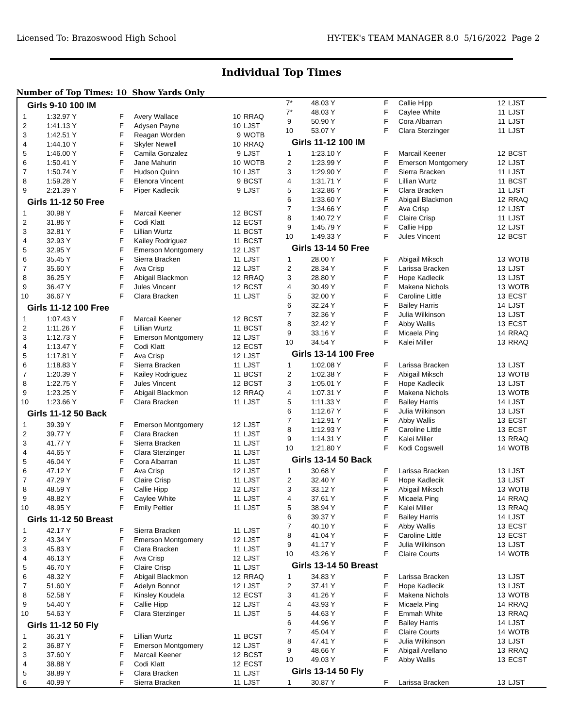Licensed To: Brazoswood High School HY-TEK's TEAM MANAGER 8.0 5/16/2022 Page 2
Individual Top Times
Number of Top Times: 10 Show Yards Only
| Girls 9-10 100 IM | | | | | |
| 1 | 1:32.97 Y | F | Avery Wallace | 10 | RRAQ |
| 2 | 1:41.13 Y | F | Adysen Payne | 10 | LJST |
| 3 | 1:42.51 Y | F | Reagan Worden | 9 | WOTB |
| 4 | 1:44.10 Y | F | Skyler Newell | 10 | RRAQ |
| 5 | 1:46.00 Y | F | Camila Gonzalez | 9 | LJST |
| 6 | 1:50.41 Y | F | Jane Mahurin | 10 | WOTB |
| 7 | 1:50.74 Y | F | Hudson Quinn | 10 | LJST |
| 8 | 1:59.28 Y | F | Elenora Vincent | 9 | BCST |
| 9 | 2:21.39 Y | F | Piper Kadlecik | 9 | LJST |
| Girls 11-12 50 Free | | | | | |
| 1 | 30.98 Y | F | Marcail Keener | 12 | BCST |
| 2 | 31.86 Y | F | Codi Klatt | 12 | ECST |
| 3 | 32.81 Y | F | Lillian Wurtz | 11 | BCST |
| 4 | 32.93 Y | F | Kailey Rodriguez | 11 | BCST |
| 5 | 32.95 Y | F | Emerson Montgomery | 12 | LJST |
| 6 | 35.45 Y | F | Sierra Bracken | 11 | LJST |
| 7 | 35.60 Y | F | Ava Crisp | 12 | LJST |
| 8 | 36.25 Y | F | Abigail Blackmon | 12 | RRAQ |
| 9 | 36.47 Y | F | Jules Vincent | 12 | BCST |
| 10 | 36.67 Y | F | Clara Bracken | 11 | LJST |
| Girls 11-12 100 Free | | | | | |
| 1 | 1:07.43 Y | F | Marcail Keener | 12 | BCST |
| 2 | 1:11.26 Y | F | Lillian Wurtz | 11 | BCST |
| 3 | 1:12.73 Y | F | Emerson Montgomery | 12 | LJST |
| 4 | 1:13.47 Y | F | Codi Klatt | 12 | ECST |
| 5 | 1:17.81 Y | F | Ava Crisp | 12 | LJST |
| 6 | 1:18.83 Y | F | Sierra Bracken | 11 | LJST |
| 7 | 1:20.39 Y | F | Kailey Rodriguez | 11 | BCST |
| 8 | 1:22.75 Y | F | Jules Vincent | 12 | BCST |
| 9 | 1:23.25 Y | F | Abigail Blackmon | 12 | RRAQ |
| 10 | 1:23.66 Y | F | Clara Bracken | 11 | LJST |
| Girls 11-12 50 Back | | | | | |
| 1 | 39.39 Y | F | Emerson Montgomery | 12 | LJST |
| 2 | 39.77 Y | F | Clara Bracken | 11 | LJST |
| 3 | 41.77 Y | F | Sierra Bracken | 11 | LJST |
| 4 | 44.65 Y | F | Clara Sterzinger | 11 | LJST |
| 5 | 46.04 Y | F | Cora Albarran | 11 | LJST |
| 6 | 47.12 Y | F | Ava Crisp | 12 | LJST |
| 7 | 47.29 Y | F | Claire Crisp | 11 | LJST |
| 8 | 48.59 Y | F | Callie Hipp | 12 | LJST |
| 9 | 48.82 Y | F | Caylee White | 11 | LJST |
| 10 | 48.95 Y | F | Emily Peltier | 11 | LJST |
| Girls 11-12 50 Breast | | | | | |
| 1 | 42.17 Y | F | Sierra Bracken | 11 | LJST |
| 2 | 43.34 Y | F | Emerson Montgomery | 12 | LJST |
| 3 | 45.83 Y | F | Clara Bracken | 11 | LJST |
| 4 | 46.13 Y | F | Ava Crisp | 12 | LJST |
| 5 | 46.70 Y | F | Claire Crisp | 11 | LJST |
| 6 | 48.32 Y | F | Abigail Blackmon | 12 | RRAQ |
| 7 | 51.60 Y | F | Adelyn Bonnot | 12 | LJST |
| 8 | 52.58 Y | F | Kinsley Koudela | 12 | ECST |
| 9 | 54.40 Y | F | Callie Hipp | 12 | LJST |
| 10 | 54.63 Y | F | Clara Sterzinger | 11 | LJST |
| Girls 11-12 50 Fly | | | | | |
| 1 | 36.31 Y | F | Lillian Wurtz | 11 | BCST |
| 2 | 36.87 Y | F | Emerson Montgomery | 12 | LJST |
| 3 | 37.60 Y | F | Marcail Keener | 12 | BCST |
| 4 | 38.88 Y | F | Codi Klatt | 12 | ECST |
| 5 | 38.89 Y | F | Clara Bracken | 11 | LJST |
| 6 | 40.99 Y | F | Sierra Bracken | 11 | LJST |
| 7* | 48.03 Y | F | Callie Hipp | 12 | LJST |
| 7* | 48.03 Y | F | Caylee White | 11 | LJST |
| 9 | 50.90 Y | F | Cora Albarran | 11 | LJST |
| 10 | 53.07 Y | F | Clara Sterzinger | 11 | LJST |
| Girls 11-12 100 IM | | | | | |
| 1 | 1:23.10 Y | F | Marcail Keener | 12 | BCST |
| 2 | 1:23.99 Y | F | Emerson Montgomery | 12 | LJST |
| 3 | 1:29.90 Y | F | Sierra Bracken | 11 | LJST |
| 4 | 1:31.71 Y | F | Lillian Wurtz | 11 | BCST |
| 5 | 1:32.86 Y | F | Clara Bracken | 11 | LJST |
| 6 | 1:33.60 Y | F | Abigail Blackmon | 12 | RRAQ |
| 7 | 1:34.66 Y | F | Ava Crisp | 12 | LJST |
| 8 | 1:40.72 Y | F | Claire Crisp | 11 | LJST |
| 9 | 1:45.79 Y | F | Callie Hipp | 12 | LJST |
| 10 | 1:49.33 Y | F | Jules Vincent | 12 | BCST |
| Girls 13-14 50 Free | | | | | |
| 1 | 28.00 Y | F | Abigail Miksch | 13 | WOTB |
| 2 | 28.34 Y | F | Larissa Bracken | 13 | LJST |
| 3 | 28.80 Y | F | Hope Kadlecik | 13 | LJST |
| 4 | 30.49 Y | F | Makena Nichols | 13 | WOTB |
| 5 | 32.00 Y | F | Caroline Little | 13 | ECST |
| 6 | 32.24 Y | F | Bailey Harris | 14 | LJST |
| 7 | 32.36 Y | F | Julia Wilkinson | 13 | LJST |
| 8 | 32.42 Y | F | Abby Wallis | 13 | ECST |
| 9 | 33.16 Y | F | Micaela Ping | 14 | RRAQ |
| 10 | 34.54 Y | F | Kalei Miller | 13 | RRAQ |
| Girls 13-14 100 Free | | | | | |
| 1 | 1:02.08 Y | F | Larissa Bracken | 13 | LJST |
| 2 | 1:02.38 Y | F | Abigail Miksch | 13 | WOTB |
| 3 | 1:05.01 Y | F | Hope Kadlecik | 13 | LJST |
| 4 | 1:07.31 Y | F | Makena Nichols | 13 | WOTB |
| 5 | 1:11.33 Y | F | Bailey Harris | 14 | LJST |
| 6 | 1:12.67 Y | F | Julia Wilkinson | 13 | LJST |
| 7 | 1:12.91 Y | F | Abby Wallis | 13 | ECST |
| 8 | 1:12.93 Y | F | Caroline Little | 13 | ECST |
| 9 | 1:14.31 Y | F | Kalei Miller | 13 | RRAQ |
| 10 | 1:21.80 Y | F | Kodi Cogswell | 14 | WOTB |
| Girls 13-14 50 Back | | | | | |
| 1 | 30.68 Y | F | Larissa Bracken | 13 | LJST |
| 2 | 32.40 Y | F | Hope Kadlecik | 13 | LJST |
| 3 | 33.12 Y | F | Abigail Miksch | 13 | WOTB |
| 4 | 37.61 Y | F | Micaela Ping | 14 | RRAQ |
| 5 | 38.94 Y | F | Kalei Miller | 13 | RRAQ |
| 6 | 39.37 Y | F | Bailey Harris | 14 | LJST |
| 7 | 40.10 Y | F | Abby Wallis | 13 | ECST |
| 8 | 41.04 Y | F | Caroline Little | 13 | ECST |
| 9 | 41.17 Y | F | Julia Wilkinson | 13 | LJST |
| 10 | 43.26 Y | F | Claire Courts | 14 | WOTB |
| Girls 13-14 50 Breast | | | | | |
| 1 | 34.83 Y | F | Larissa Bracken | 13 | LJST |
| 2 | 37.41 Y | F | Hope Kadlecik | 13 | LJST |
| 3 | 41.26 Y | F | Makena Nichols | 13 | WOTB |
| 4 | 43.93 Y | F | Micaela Ping | 14 | RRAQ |
| 5 | 44.63 Y | F | Emmah White | 13 | RRAQ |
| 6 | 44.96 Y | F | Bailey Harris | 14 | LJST |
| 7 | 45.04 Y | F | Claire Courts | 14 | WOTB |
| 8 | 47.41 Y | F | Julia Wilkinson | 13 | LJST |
| 9 | 48.66 Y | F | Abigail Arellano | 13 | RRAQ |
| 10 | 49.03 Y | F | Abby Wallis | 13 | ECST |
| Girls 13-14 50 Fly | | | | | |
| 1 | 30.87 Y | F | Larissa Bracken | 13 | LJST |